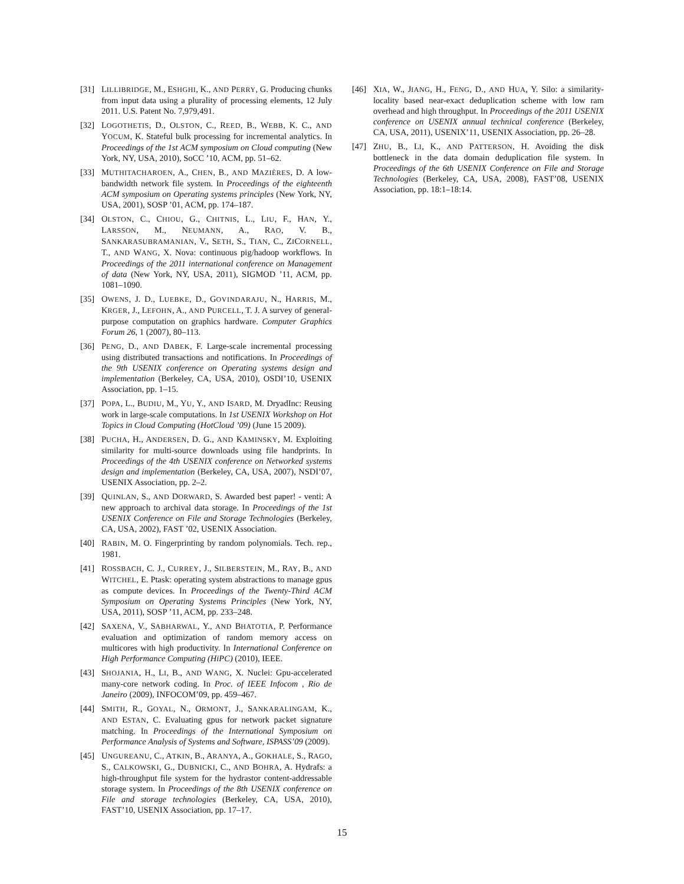[31] LILLIBRIDGE, M., ESHGHI, K., AND PERRY, G. Producing chunks from input data using a plurality of processing elements, 12 July 2011. U.S. Patent No. 7,979,491.
[32] LOGOTHETIS, D., OLSTON, C., REED, B., WEBB, K. C., AND YOCUM, K. Stateful bulk processing for incremental analytics. In Proceedings of the 1st ACM symposium on Cloud computing (New York, NY, USA, 2010), SoCC ’10, ACM, pp. 51–62.
[33] MUTHITACHAROEN, A., CHEN, B., AND MAZIÈRES, D. A low-bandwidth network file system. In Proceedings of the eighteenth ACM symposium on Operating systems principles (New York, NY, USA, 2001), SOSP ’01, ACM, pp. 174–187.
[34] OLSTON, C., CHIOU, G., CHITNIS, L., LIU, F., HAN, Y., LARSSON, M., NEUMANN, A., RAO, V. B., SANKARASUBRAMANIAN, V., SETH, S., TIAN, C., ZICORNELL, T., AND WANG, X. Nova: continuous pig/hadoop workflows. In Proceedings of the 2011 international conference on Management of data (New York, NY, USA, 2011), SIGMOD ’11, ACM, pp. 1081–1090.
[35] OWENS, J. D., LUEBKE, D., GOVINDARAJU, N., HARRIS, M., KRGER, J., LEFOHN, A., AND PURCELL, T. J. A survey of general-purpose computation on graphics hardware. Computer Graphics Forum 26, 1 (2007), 80–113.
[36] PENG, D., AND DABEK, F. Large-scale incremental processing using distributed transactions and notifications. In Proceedings of the 9th USENIX conference on Operating systems design and implementation (Berkeley, CA, USA, 2010), OSDI’10, USENIX Association, pp. 1–15.
[37] POPA, L., BUDIU, M., YU, Y., AND ISARD, M. DryadInc: Reusing work in large-scale computations. In 1st USENIX Workshop on Hot Topics in Cloud Computing (HotCloud ’09) (June 15 2009).
[38] PUCHA, H., ANDERSEN, D. G., AND KAMINSKY, M. Exploiting similarity for multi-source downloads using file handprints. In Proceedings of the 4th USENIX conference on Networked systems design and implementation (Berkeley, CA, USA, 2007), NSDI’07, USENIX Association, pp. 2–2.
[39] QUINLAN, S., AND DORWARD, S. Awarded best paper! - venti: A new approach to archival data storage. In Proceedings of the 1st USENIX Conference on File and Storage Technologies (Berkeley, CA, USA, 2002), FAST ’02, USENIX Association.
[40] RABIN, M. O. Fingerprinting by random polynomials. Tech. rep., 1981.
[41] ROSSBACH, C. J., CURREY, J., SILBERSTEIN, M., RAY, B., AND WITCHEL, E. Ptask: operating system abstractions to manage gpus as compute devices. In Proceedings of the Twenty-Third ACM Symposium on Operating Systems Principles (New York, NY, USA, 2011), SOSP ’11, ACM, pp. 233–248.
[42] SAXENA, V., SABHARWAL, Y., AND BHATOTIA, P. Performance evaluation and optimization of random memory access on multicores with high productivity. In International Conference on High Performance Computing (HiPC) (2010), IEEE.
[43] SHOJANIA, H., LI, B., AND WANG, X. Nuclei: Gpu-accelerated many-core network coding. In Proc. of IEEE Infocom , Rio de Janeiro (2009), INFOCOM’09, pp. 459–467.
[44] SMITH, R., GOYAL, N., ORMONT, J., SANKARALINGAM, K., AND ESTAN, C. Evaluating gpus for network packet signature matching. In Proceedings of the International Symposium on Performance Analysis of Systems and Software, ISPASS’09 (2009).
[45] UNGUREANU, C., ATKIN, B., ARANYA, A., GOKHALE, S., RAGO, S., CALKOWSKI, G., DUBNICKI, C., AND BOHRA, A. Hydrafs: a high-throughput file system for the hydrastor content-addressable storage system. In Proceedings of the 8th USENIX conference on File and storage technologies (Berkeley, CA, USA, 2010), FAST’10, USENIX Association, pp. 17–17.
[46] XIA, W., JIANG, H., FENG, D., AND HUA, Y. Silo: a similarity-locality based near-exact deduplication scheme with low ram overhead and high throughput. In Proceedings of the 2011 USENIX conference on USENIX annual technical conference (Berkeley, CA, USA, 2011), USENIX’11, USENIX Association, pp. 26–28.
[47] ZHU, B., LI, K., AND PATTERSON, H. Avoiding the disk bottleneck in the data domain deduplication file system. In Proceedings of the 6th USENIX Conference on File and Storage Technologies (Berkeley, CA, USA, 2008), FAST’08, USENIX Association, pp. 18:1–18:14.
15